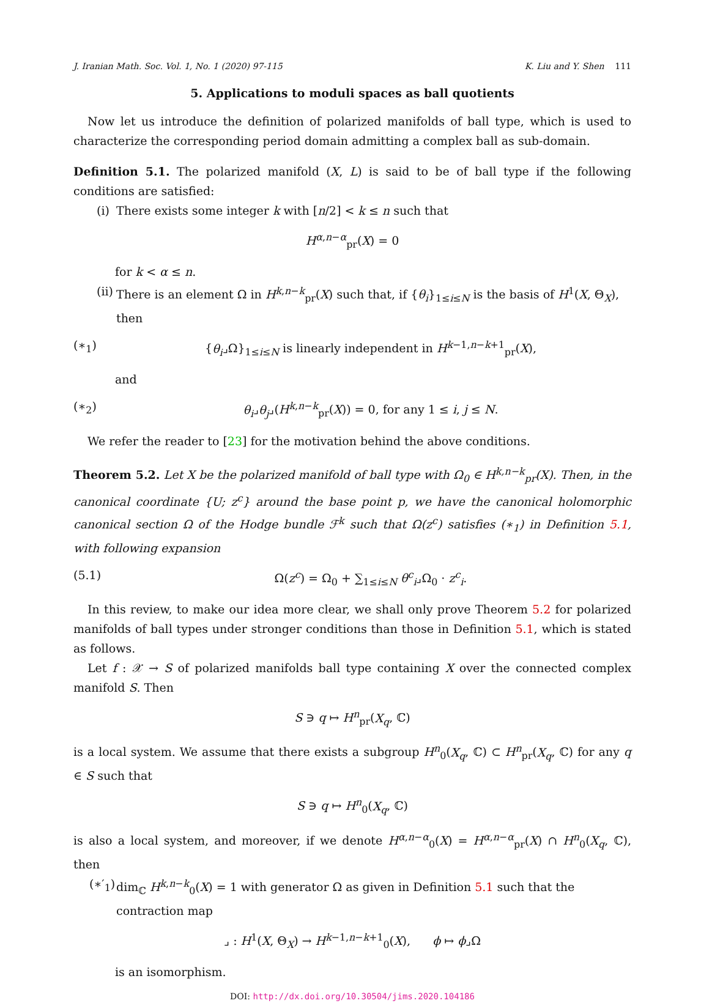J. Iranian Math. Soc. Vol. 1, No. 1 (2020) 97-115 K. Liu and Y. Shen 111
5. Applications to moduli spaces as ball quotients
Now let us introduce the definition of polarized manifolds of ball type, which is used to characterize the corresponding period domain admitting a complex ball as sub-domain.
Definition 5.1. The polarized manifold (X, L) is said to be of ball type if the following conditions are satisfied:
(i) There exists some integer k with [n/2] < k ≤ n such that
H<sup>α,n−α</sup><sub>pr</sub>(X) = 0
for k < α ≤ n.
(ii) There is an element Ω in H<sup>k,n−k</sup><sub>pr</sub>(X) such that, if {θ<sub>i</sub>}<sub>1≤i≤N</sub> is the basis of H<sup>1</sup>(X, Θ<sub>X</sub>), then
(∗<sub>1</sub>) {θ<sub>i</sub>⌟Ω}<sub>1≤i≤N</sub> is linearly independent in H<sup>k−1,n−k+1</sup><sub>pr</sub>(X),
and
(∗<sub>2</sub>) θ<sub>i</sub>⌟θ<sub>j</sub>⌟(H<sup>k,n−k</sup><sub>pr</sub>(X)) = 0, for any 1 ≤ i, j ≤ N.
We refer the reader to [23] for the motivation behind the above conditions.
Theorem 5.2. Let X be the polarized manifold of ball type with Ω<sub>0</sub> ∈ H<sup>k,n−k</sup><sub>pr</sub>(X). Then, in the canonical coordinate {U; z<sup>c</sup>} around the base point p, we have the canonical holomorphic canonical section Ω of the Hodge bundle ℱ<sup>k</sup> such that Ω(z<sup>c</sup>) satisfies (∗<sub>1</sub>) in Definition 5.1, with following expansion
(5.1) Ω(z<sup>c</sup>) = Ω<sub>0</sub> + ∑<sub>1≤i≤N</sub> θ<sup>c</sup><sub>i</sub>⌟Ω<sub>0</sub> · z<sup>c</sup><sub>i</sub>.
In this review, to make our idea more clear, we shall only prove Theorem 5.2 for polarized manifolds of ball types under stronger conditions than those in Definition 5.1, which is stated as follows.
Let f : 𝒳 → S of polarized manifolds ball type containing X over the connected complex manifold S. Then
S ∋ q ↦ H<sup>n</sup><sub>pr</sub>(X<sub>q</sub>, ℂ)
is a local system. We assume that there exists a subgroup H<sup>n</sup><sub>0</sub>(X<sub>q</sub>, ℂ) ⊂ H<sup>n</sup><sub>pr</sub>(X<sub>q</sub>, ℂ) for any q ∈ S such that
S ∋ q ↦ H<sup>n</sup><sub>0</sub>(X<sub>q</sub>, ℂ)
is also a local system, and moreover, if we denote H<sup>α,n−α</sup><sub>0</sub>(X) = H<sup>α,n−α</sup><sub>pr</sub>(X) ∩ H<sup>n</sup><sub>0</sub>(X<sub>q</sub>, ℂ), then
(∗′<sub>1</sub>) dim<sub>ℂ</sub> H<sup>k,n−k</sup><sub>0</sub>(X) = 1 with generator Ω as given in Definition 5.1 such that the contraction map
⌟ : H<sup>1</sup>(X, Θ<sub>X</sub>) → H<sup>k−1,n−k+1</sup><sub>0</sub>(X), ϕ ↦ ϕ⌟Ω
is an isomorphism.
DOI: http://dx.doi.org/10.30504/jims.2020.104186